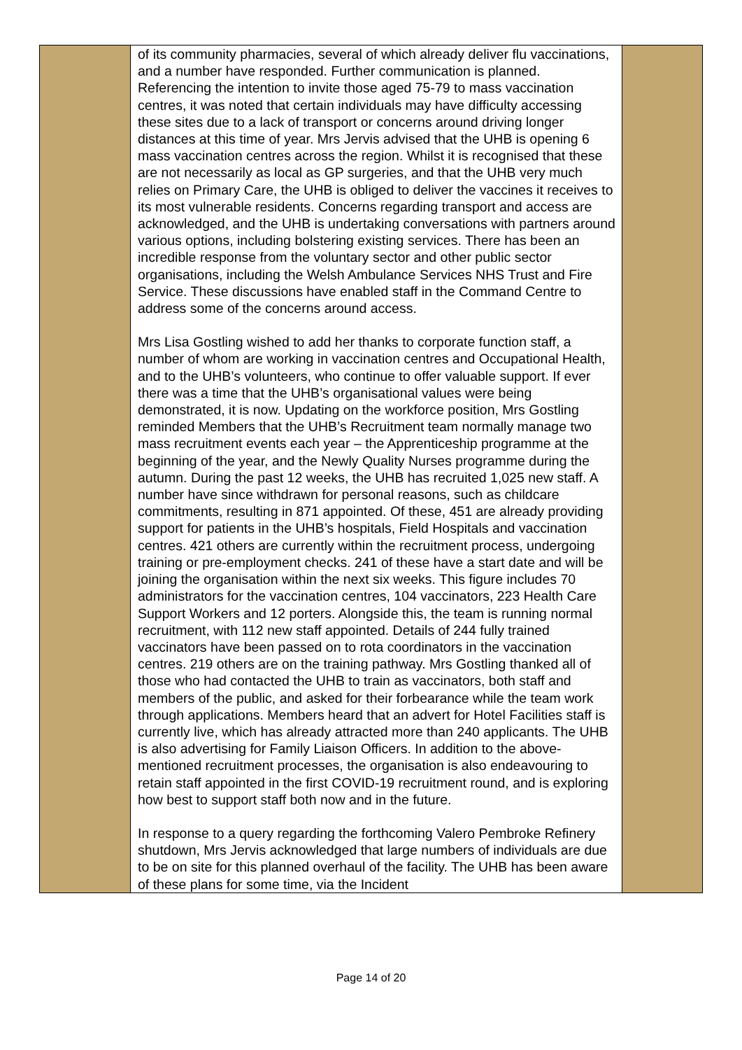| | of its community pharmacies, several of which already deliver flu vaccinations, and a number have responded. Further communication is planned. Referencing the intention to invite those aged 75-79 to mass vaccination centres, it was noted that certain individuals may have difficulty accessing these sites due to a lack of transport or concerns around driving longer distances at this time of year. Mrs Jervis advised that the UHB is opening 6 mass vaccination centres across the region. Whilst it is recognised that these are not necessarily as local as GP surgeries, and that the UHB very much relies on Primary Care, the UHB is obliged to deliver the vaccines it receives to its most vulnerable residents. Concerns regarding transport and access are acknowledged, and the UHB is undertaking conversations with partners around various options, including bolstering existing services. There has been an incredible response from the voluntary sector and other public sector organisations, including the Welsh Ambulance Services NHS Trust and Fire Service. These discussions have enabled staff in the Command Centre to address some of the concerns around access. Mrs Lisa Gostling wished to add her thanks to corporate function staff, a number of whom are working in vaccination centres and Occupational Health, and to the UHB’s volunteers, who continue to offer valuable support. If ever there was a time that the UHB’s organisational values were being demonstrated, it is now. Updating on the workforce position, Mrs Gostling reminded Members that the UHB’s Recruitment team normally manage two mass recruitment events each year – the Apprenticeship programme at the beginning of the year, and the Newly Quality Nurses programme during the autumn. During the past 12 weeks, the UHB has recruited 1,025 new staff. A number have since withdrawn for personal reasons, such as childcare commitments, resulting in 871 appointed. Of these, 451 are already providing support for patients in the UHB’s hospitals, Field Hospitals and vaccination centres. 421 others are currently within the recruitment process, undergoing training or pre-employment checks. 241 of these have a start date and will be joining the organisation within the next six weeks. This figure includes 70 administrators for the vaccination centres, 104 vaccinators, 223 Health Care Support Workers and 12 porters. Alongside this, the team is running normal recruitment, with 112 new staff appointed. Details of 244 fully trained vaccinators have been passed on to rota coordinators in the vaccination centres. 219 others are on the training pathway. Mrs Gostling thanked all of those who had contacted the UHB to train as vaccinators, both staff and members of the public, and asked for their forbearance while the team work through applications. Members heard that an advert for Hotel Facilities staff is currently live, which has already attracted more than 240 applicants. The UHB is also advertising for Family Liaison Officers. In addition to the above-mentioned recruitment processes, the organisation is also endeavouring to retain staff appointed in the first COVID-19 recruitment round, and is exploring how best to support staff both now and in the future. In response to a query regarding the forthcoming Valero Pembroke Refinery shutdown, Mrs Jervis acknowledged that large numbers of individuals are due to be on site for this planned overhaul of the facility. The UHB has been aware of these plans for some time, via the Incident | |
Page 14 of 20